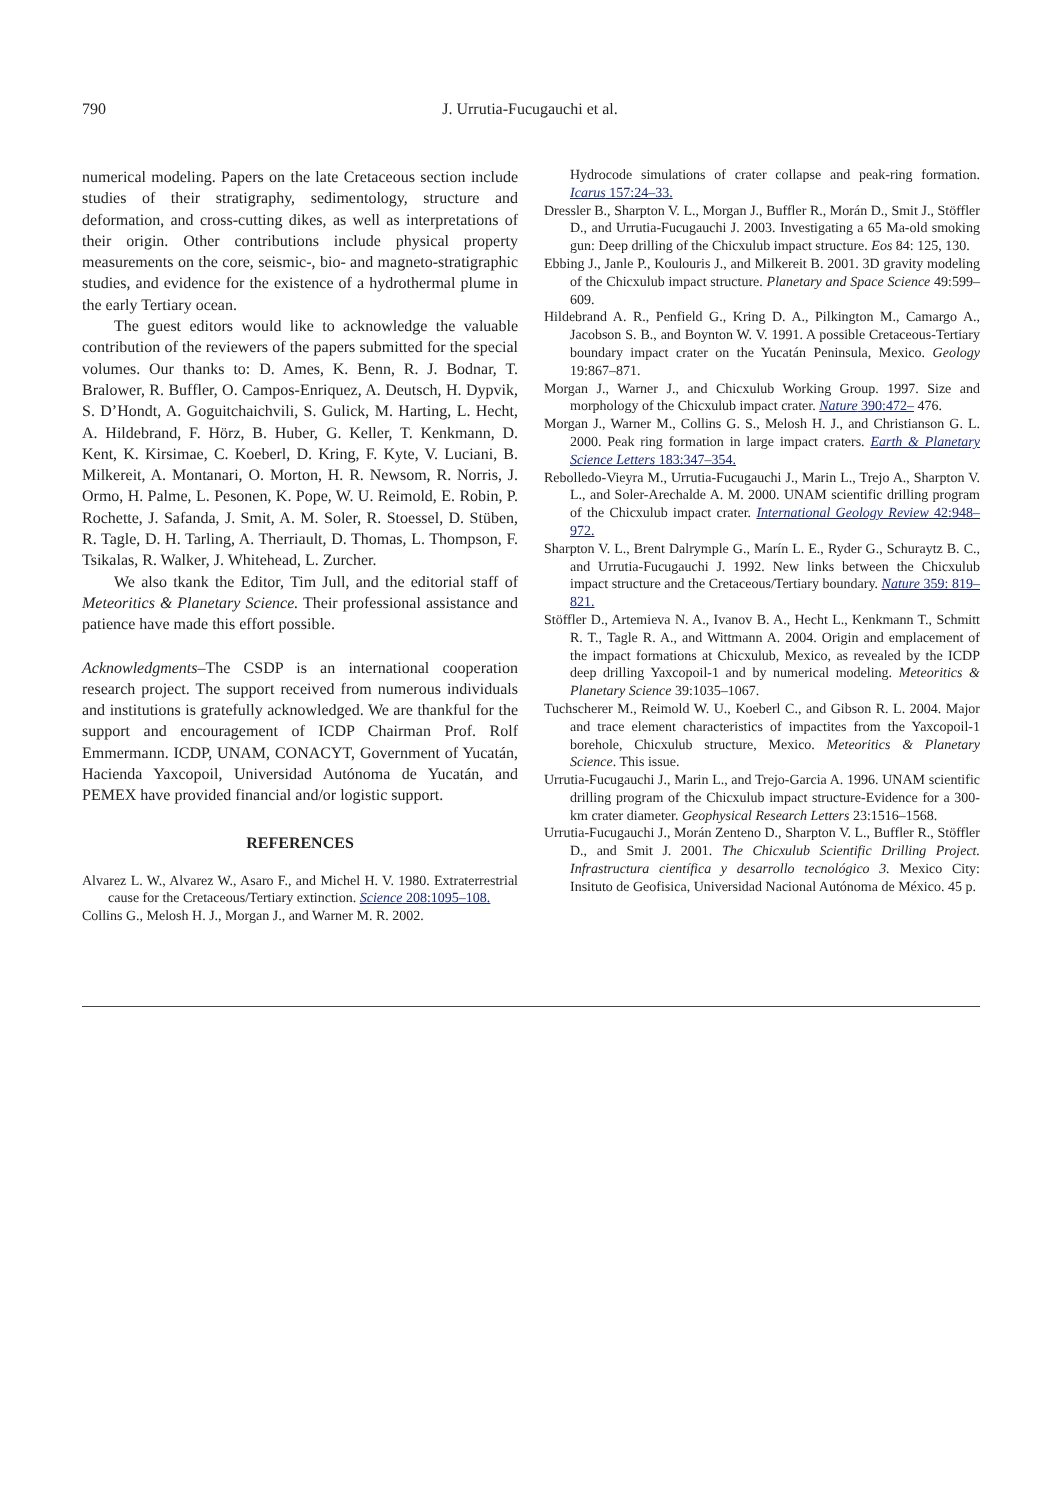790 J. Urrutia-Fucugauchi et al.
numerical modeling. Papers on the late Cretaceous section include studies of their stratigraphy, sedimentology, structure and deformation, and cross-cutting dikes, as well as interpretations of their origin. Other contributions include physical property measurements on the core, seismic-, bio- and magneto-stratigraphic studies, and evidence for the existence of a hydrothermal plume in the early Tertiary ocean.
The guest editors would like to acknowledge the valuable contribution of the reviewers of the papers submitted for the special volumes. Our thanks to: D. Ames, K. Benn, R. J. Bodnar, T. Bralower, R. Buffler, O. Campos-Enriquez, A. Deutsch, H. Dypvik, S. D’Hondt, A. Goguitchaichvili, S. Gulick, M. Harting, L. Hecht, A. Hildebrand, F. Hörz, B. Huber, G. Keller, T. Kenkmann, D. Kent, K. Kirsimae, C. Koeberl, D. Kring, F. Kyte, V. Luciani, B. Milkereit, A. Montanari, O. Morton, H. R. Newsom, R. Norris, J. Ormo, H. Palme, L. Pesonen, K. Pope, W. U. Reimold, E. Robin, P. Rochette, J. Safanda, J. Smit, A. M. Soler, R. Stoessel, D. Stüben, R. Tagle, D. H. Tarling, A. Therriault, D. Thomas, L. Thompson, F. Tsikalas, R. Walker, J. Whitehead, L. Zurcher.
We also tkank the Editor, Tim Jull, and the editorial staff of Meteoritics & Planetary Science. Their professional assistance and patience have made this effort possible.
Acknowledgments–The CSDP is an international cooperation research project. The support received from numerous individuals and institutions is gratefully acknowledged. We are thankful for the support and encouragement of ICDP Chairman Prof. Rolf Emmermann. ICDP, UNAM, CONACYT, Government of Yucatán, Hacienda Yaxcopoil, Universidad Autónoma de Yucatán, and PEMEX have provided financial and/or logistic support.
REFERENCES
Alvarez L. W., Alvarez W., Asaro F., and Michel H. V. 1980. Extraterrestrial cause for the Cretaceous/Tertiary extinction. Science 208:1095–108.
Collins G., Melosh H. J., Morgan J., and Warner M. R. 2002.
Hydrocode simulations of crater collapse and peak-ring formation. Icarus 157:24–33.
Dressler B., Sharpton V. L., Morgan J., Buffler R., Morán D., Smit J., Stöffler D., and Urrutia-Fucugauchi J. 2003. Investigating a 65 Ma-old smoking gun: Deep drilling of the Chicxulub impact structure. Eos 84: 125, 130.
Ebbing J., Janle P., Koulouris J., and Milkereit B. 2001. 3D gravity modeling of the Chicxulub impact structure. Planetary and Space Science 49:599–609.
Hildebrand A. R., Penfield G., Kring D. A., Pilkington M., Camargo A., Jacobson S. B., and Boynton W. V. 1991. A possible Cretaceous-Tertiary boundary impact crater on the Yucatán Peninsula, Mexico. Geology 19:867–871.
Morgan J., Warner J., and Chicxulub Working Group. 1997. Size and morphology of the Chicxulub impact crater. Nature 390:472– 476.
Morgan J., Warner M., Collins G. S., Melosh H. J., and Christianson G. L. 2000. Peak ring formation in large impact craters. Earth & Planetary Science Letters 183:347–354.
Rebolledo-Vieyra M., Urrutia-Fucugauchi J., Marin L., Trejo A., Sharpton V. L., and Soler-Arechalde A. M. 2000. UNAM scientific drilling program of the Chicxulub impact crater. International Geology Review 42:948–972.
Sharpton V. L., Brent Dalrymple G., Marín L. E., Ryder G., Schuraytz B. C., and Urrutia-Fucugauchi J. 1992. New links between the Chicxulub impact structure and the Cretaceous/Tertiary boundary. Nature 359: 819–821.
Stöffler D., Artemieva N. A., Ivanov B. A., Hecht L., Kenkmann T., Schmitt R. T., Tagle R. A., and Wittmann A. 2004. Origin and emplacement of the impact formations at Chicxulub, Mexico, as revealed by the ICDP deep drilling Yaxcopoil-1 and by numerical modeling. Meteoritics & Planetary Science 39:1035–1067.
Tuchscherer M., Reimold W. U., Koeberl C., and Gibson R. L. 2004. Major and trace element characteristics of impactites from the Yaxcopoil-1 borehole, Chicxulub structure, Mexico. Meteoritics & Planetary Science. This issue.
Urrutia-Fucugauchi J., Marin L., and Trejo-Garcia A. 1996. UNAM scientific drilling program of the Chicxulub impact structure-Evidence for a 300-km crater diameter. Geophysical Research Letters 23:1516–1568.
Urrutia-Fucugauchi J., Morán Zenteno D., Sharpton V. L., Buffler R., Stöffler D., and Smit J. 2001. The Chicxulub Scientific Drilling Project. Infrastructura científica y desarrollo tecnológico 3. Mexico City: Insituto de Geofisica, Universidad Nacional Autónoma de México. 45 p.